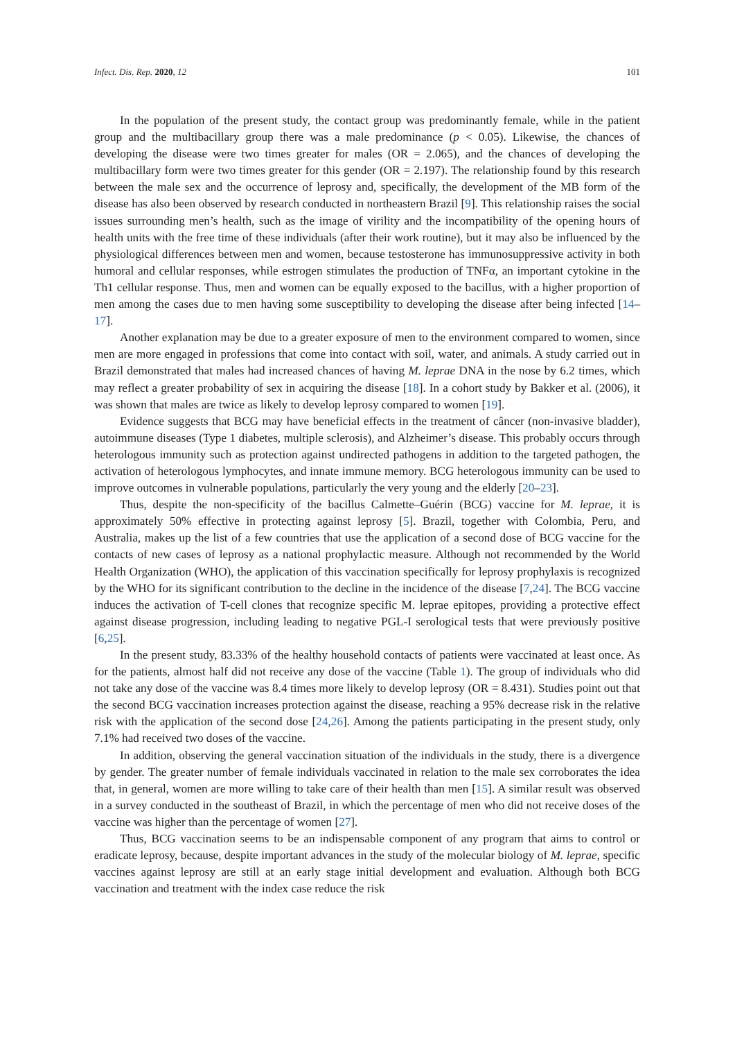Infect. Dis. Rep. 2020, 12 101
In the population of the present study, the contact group was predominantly female, while in the patient group and the multibacillary group there was a male predominance (p < 0.05). Likewise, the chances of developing the disease were two times greater for males (OR = 2.065), and the chances of developing the multibacillary form were two times greater for this gender (OR = 2.197). The relationship found by this research between the male sex and the occurrence of leprosy and, specifically, the development of the MB form of the disease has also been observed by research conducted in northeastern Brazil [9]. This relationship raises the social issues surrounding men’s health, such as the image of virility and the incompatibility of the opening hours of health units with the free time of these individuals (after their work routine), but it may also be influenced by the physiological differences between men and women, because testosterone has immunosuppressive activity in both humoral and cellular responses, while estrogen stimulates the production of TNFα, an important cytokine in the Th1 cellular response. Thus, men and women can be equally exposed to the bacillus, with a higher proportion of men among the cases due to men having some susceptibility to developing the disease after being infected [14–17].
Another explanation may be due to a greater exposure of men to the environment compared to women, since men are more engaged in professions that come into contact with soil, water, and animals. A study carried out in Brazil demonstrated that males had increased chances of having M. leprae DNA in the nose by 6.2 times, which may reflect a greater probability of sex in acquiring the disease [18]. In a cohort study by Bakker et al. (2006), it was shown that males are twice as likely to develop leprosy compared to women [19].
Evidence suggests that BCG may have beneficial effects in the treatment of câncer (non-invasive bladder), autoimmune diseases (Type 1 diabetes, multiple sclerosis), and Alzheimer’s disease. This probably occurs through heterologous immunity such as protection against undirected pathogens in addition to the targeted pathogen, the activation of heterologous lymphocytes, and innate immune memory. BCG heterologous immunity can be used to improve outcomes in vulnerable populations, particularly the very young and the elderly [20–23].
Thus, despite the non-specificity of the bacillus Calmette–Guérin (BCG) vaccine for M. leprae, it is approximately 50% effective in protecting against leprosy [5]. Brazil, together with Colombia, Peru, and Australia, makes up the list of a few countries that use the application of a second dose of BCG vaccine for the contacts of new cases of leprosy as a national prophylactic measure. Although not recommended by the World Health Organization (WHO), the application of this vaccination specifically for leprosy prophylaxis is recognized by the WHO for its significant contribution to the decline in the incidence of the disease [7,24]. The BCG vaccine induces the activation of T-cell clones that recognize specific M. leprae epitopes, providing a protective effect against disease progression, including leading to negative PGL-I serological tests that were previously positive [6,25].
In the present study, 83.33% of the healthy household contacts of patients were vaccinated at least once. As for the patients, almost half did not receive any dose of the vaccine (Table 1). The group of individuals who did not take any dose of the vaccine was 8.4 times more likely to develop leprosy (OR = 8.431). Studies point out that the second BCG vaccination increases protection against the disease, reaching a 95% decrease risk in the relative risk with the application of the second dose [24,26]. Among the patients participating in the present study, only 7.1% had received two doses of the vaccine.
In addition, observing the general vaccination situation of the individuals in the study, there is a divergence by gender. The greater number of female individuals vaccinated in relation to the male sex corroborates the idea that, in general, women are more willing to take care of their health than men [15]. A similar result was observed in a survey conducted in the southeast of Brazil, in which the percentage of men who did not receive doses of the vaccine was higher than the percentage of women [27].
Thus, BCG vaccination seems to be an indispensable component of any program that aims to control or eradicate leprosy, because, despite important advances in the study of the molecular biology of M. leprae, specific vaccines against leprosy are still at an early stage initial development and evaluation. Although both BCG vaccination and treatment with the index case reduce the risk